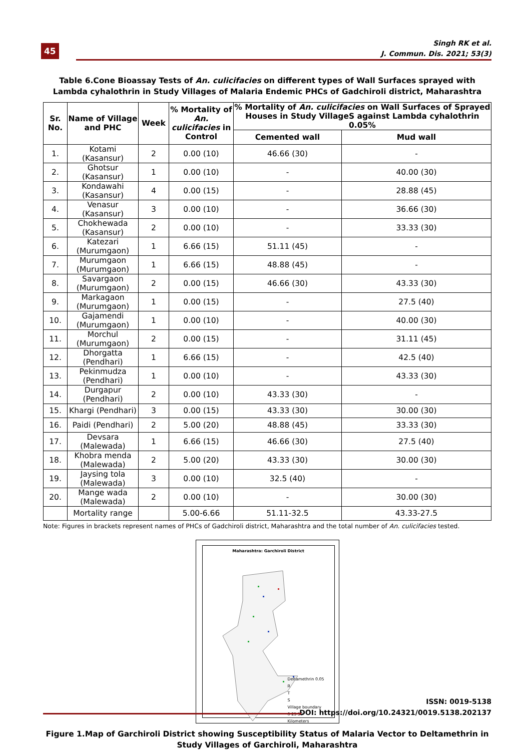45
Singh RK et al.
J. Commun. Dis. 2021; 53(3)
Table 6.Cone Bioassay Tests of An. culicifacies on different types of Wall Surfaces sprayed with Lambda cyhalothrin in Study Villages of Malaria Endemic PHCs of Gadchiroli district, Maharashtra
| Sr. No. | Name of Village and PHC | Week | % Mortality of An. culicifacies in Control | % Mortality of An. culicifacies on Wall Surfaces of Sprayed Houses in Study VillageS against Lambda cyhalothrin 0.05% | |
| --- | --- | --- | --- | --- | --- |
| | | | | Cemented wall | Mud wall |
| 1. | Kotami (Kasansur) | 2 | 0.00 (10) | 46.66 (30) | - |
| 2. | Ghotsur (Kasansur) | 1 | 0.00 (10) | - | 40.00 (30) |
| 3. | Kondawahi (Kasansur) | 4 | 0.00 (15) | - | 28.88 (45) |
| 4. | Venasur (Kasansur) | 3 | 0.00 (10) | - | 36.66 (30) |
| 5. | Chokhewada (Kasansur) | 2 | 0.00 (10) | - | 33.33 (30) |
| 6. | Katezari (Murumgaon) | 1 | 6.66 (15) | 51.11 (45) | - |
| 7. | Murumgaon (Murumgaon) | 1 | 6.66 (15) | 48.88 (45) | - |
| 8. | Savargaon (Murumgaon) | 2 | 0.00 (15) | 46.66 (30) | 43.33 (30) |
| 9. | Markagaon (Murumgaon) | 1 | 0.00 (15) | - | 27.5 (40) |
| 10. | Gajamendi (Murumgaon) | 1 | 0.00 (10) | - | 40.00 (30) |
| 11. | Morchul (Murumgaon) | 2 | 0.00 (15) | - | 31.11 (45) |
| 12. | Dhorgatta (Pendhari) | 1 | 6.66 (15) | - | 42.5 (40) |
| 13. | Pekinmudza (Pendhari) | 1 | 0.00 (10) | - | 43.33 (30) |
| 14. | Durgapur (Pendhari) | 2 | 0.00 (10) | 43.33 (30) | - |
| 15. | Khargi (Pendhari) | 3 | 0.00 (15) | 43.33 (30) | 30.00 (30) |
| 16. | Paidi (Pendhari) | 2 | 5.00 (20) | 48.88 (45) | 33.33 (30) |
| 17. | Devsara (Malewada) | 1 | 6.66 (15) | 46.66 (30) | 27.5 (40) |
| 18. | Khobra menda (Malewada) | 2 | 5.00 (20) | 43.33 (30) | 30.00 (30) |
| 19. | Jaysing tola (Malewada) | 3 | 0.00 (10) | 32.5 (40) | - |
| 20. | Mange wada (Malewada) | 2 | 0.00 (10) | - | 30.00 (30) |
| | Mortality range | | 5.00-6.66 | 51.11-32.5 | 43.33-27.5 |
Note: Figures in brackets represent names of PHCs of Gadchiroli district, Maharashtra and the total number of An. culicifacies tested.
Maharashtra: Garchiroli District
Deltamethrin 0.05
R
T
S
Village boundary
0 25 50
Kilometers
Figure 1.Map of Garchiroli District showing Susceptibility Status of Malaria Vector to Deltamethrin in Study Villages of Garchiroli, Maharashtra
ISSN: 0019-5138
DOI: https://doi.org/10.24321/0019.5138.202137